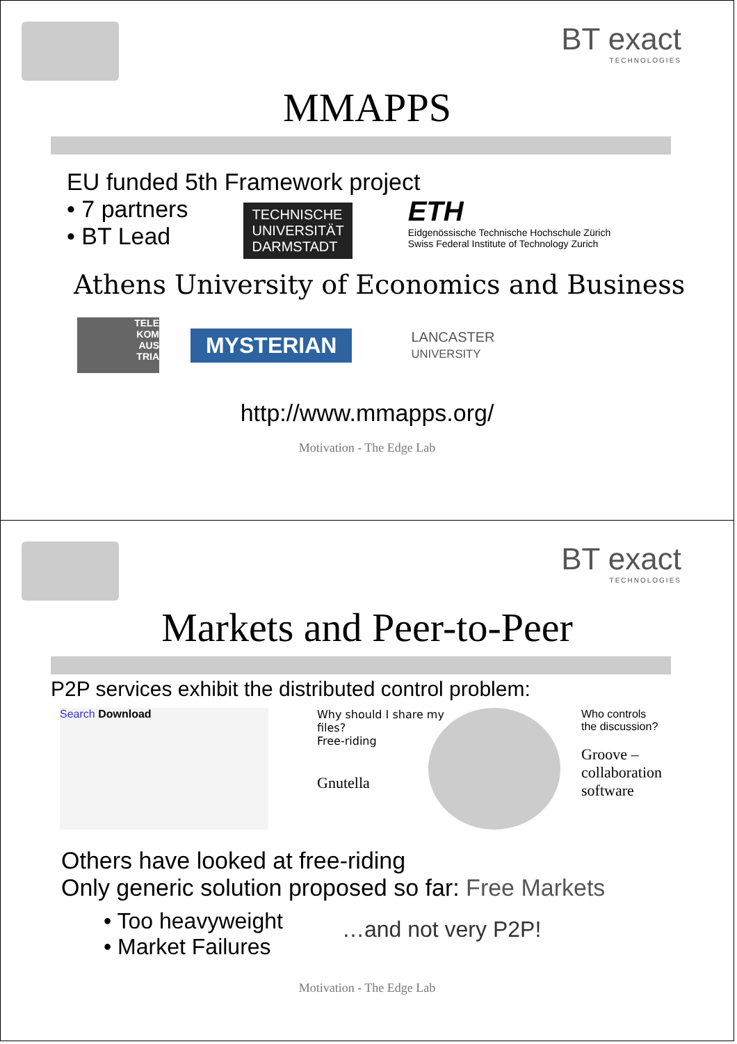BT exact
TECHNOLOGIES
MMAPPS
EU funded 5th Framework project
• 7 partners
• BT Lead
TECHNISCHE
UNIVERSITÄT
DARMSTADT
ETH
Eidgenössische Technische Hochschule Zürich
Swiss Federal Institute of Technology Zurich
Athens University of Economics and Business
TELE
KOM
AUS
TRIA
MYSTERIAN
LANCASTER
UNIVERSITY
http://www.mmapps.org/
Motivation - The Edge Lab
BT exact
TECHNOLOGIES
Markets and Peer-to-Peer
P2P services exhibit the distributed control problem:
Search Download Why should I share my files?
Free-riding
Gnutella
Who controls
the discussion?
Groove –
collaboration
software
Others have looked at free-riding
Only generic solution proposed so far: Free Markets
• Too heavyweight
• Market Failures
…and not very P2P!
Motivation - The Edge Lab